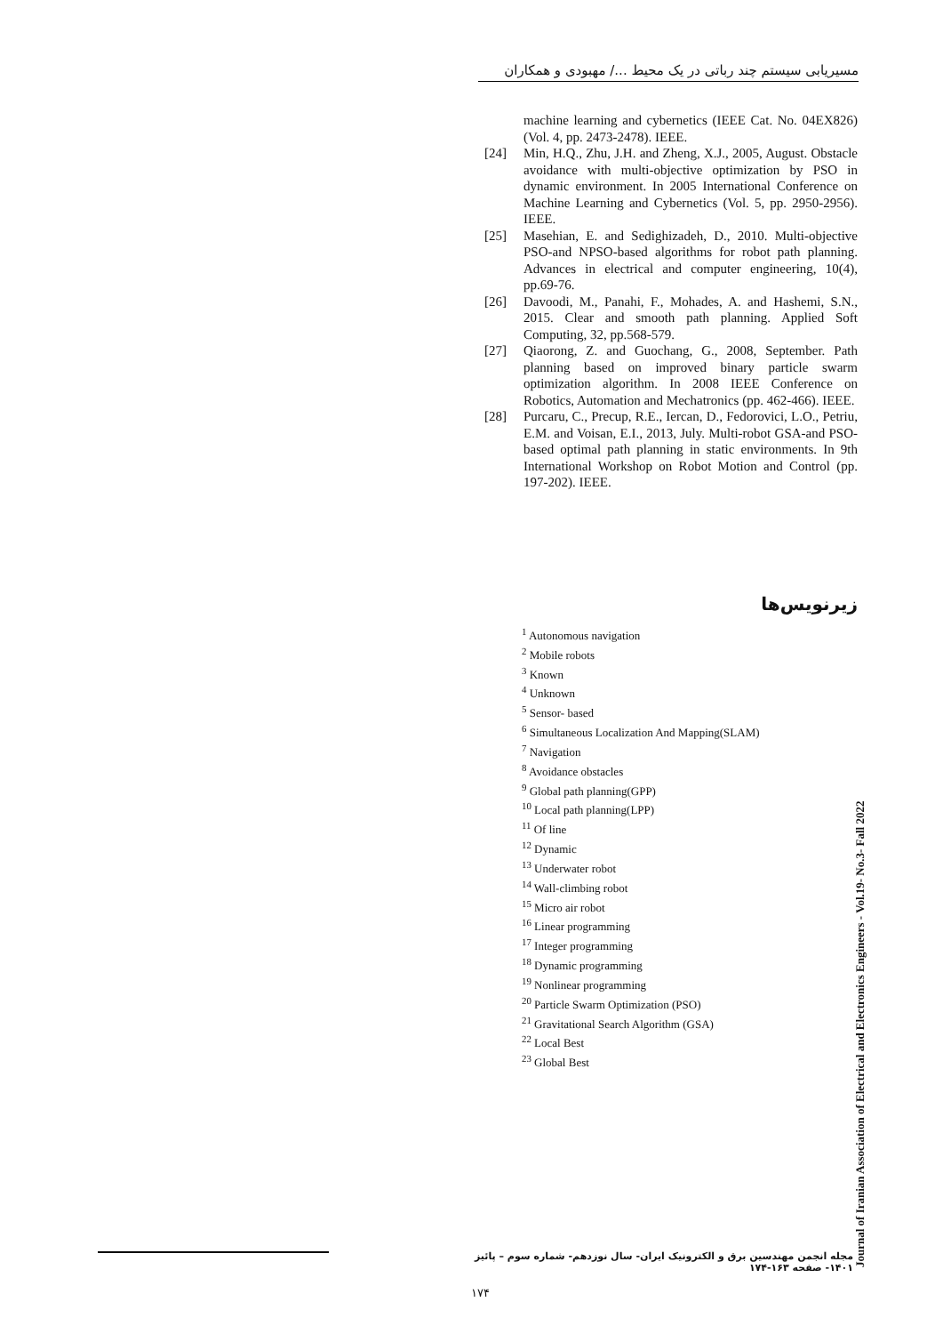مسیریابی سیستم چند رباتی در یک محیط .../ مهبودی و همکاران
machine learning and cybernetics (IEEE Cat. No. 04EX826) (Vol. 4, pp. 2473-2478). IEEE.
[24] Min, H.Q., Zhu, J.H. and Zheng, X.J., 2005, August. Obstacle avoidance with multi-objective optimization by PSO in dynamic environment. In 2005 International Conference on Machine Learning and Cybernetics (Vol. 5, pp. 2950-2956). IEEE.
[25] Masehian, E. and Sedighizadeh, D., 2010. Multi-objective PSO-and NPSO-based algorithms for robot path planning. Advances in electrical and computer engineering, 10(4), pp.69-76.
[26] Davoodi, M., Panahi, F., Mohades, A. and Hashemi, S.N., 2015. Clear and smooth path planning. Applied Soft Computing, 32, pp.568-579.
[27] Qiaorong, Z. and Guochang, G., 2008, September. Path planning based on improved binary particle swarm optimization algorithm. In 2008 IEEE Conference on Robotics, Automation and Mechatronics (pp. 462-466). IEEE.
[28] Purcaru, C., Precup, R.E., Iercan, D., Fedorovici, L.O., Petriu, E.M. and Voisan, E.I., 2013, July. Multi-robot GSA-and PSO-based optimal path planning in static environments. In 9th International Workshop on Robot Motion and Control (pp. 197-202). IEEE.
زیرنویس‌ها
<sup>1</sup> Autonomous navigation
<sup>2</sup> Mobile robots
<sup>3</sup> Known
<sup>4</sup> Unknown
<sup>5</sup> Sensor- based
<sup>6</sup> Simultaneous Localization And Mapping(SLAM)
<sup>7</sup> Navigation
<sup>8</sup> Avoidance obstacles
<sup>9</sup> Global path planning(GPP)
<sup>10</sup> Local path planning(LPP)
<sup>11</sup> Of line
<sup>12</sup> Dynamic
<sup>13</sup> Underwater robot
<sup>14</sup> Wall-climbing robot
<sup>15</sup> Micro air robot
<sup>16</sup> Linear programming
<sup>17</sup> Integer programming
<sup>18</sup> Dynamic programming
<sup>19</sup> Nonlinear programming
<sup>20</sup> Particle Swarm Optimization (PSO)
<sup>21</sup> Gravitational Search Algorithm (GSA)
<sup>22</sup> Local Best
<sup>23</sup> Global Best
Journal of Iranian Association of Electrical and Electronics Engineers - Vol.19- No.3- Fall 2022
مجله انجمن مهندسین برق و الکترونیک ایران- سال نوزدهم- شماره سوم – پائیز ۱۴۰۱- صفحه ۱۶۳-۱۷۴
۱۷۴